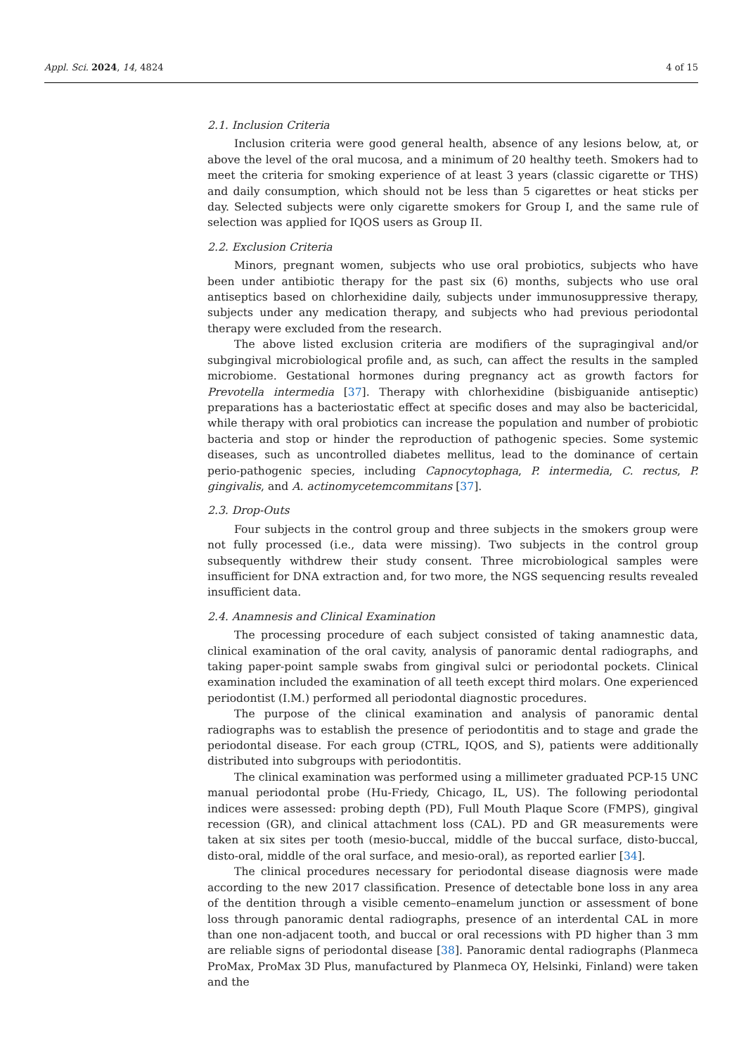Appl. Sci. 2024, 14, 4824 4 of 15
2.1. Inclusion Criteria
Inclusion criteria were good general health, absence of any lesions below, at, or above the level of the oral mucosa, and a minimum of 20 healthy teeth. Smokers had to meet the criteria for smoking experience of at least 3 years (classic cigarette or THS) and daily consumption, which should not be less than 5 cigarettes or heat sticks per day. Selected subjects were only cigarette smokers for Group I, and the same rule of selection was applied for IQOS users as Group II.
2.2. Exclusion Criteria
Minors, pregnant women, subjects who use oral probiotics, subjects who have been under antibiotic therapy for the past six (6) months, subjects who use oral antiseptics based on chlorhexidine daily, subjects under immunosuppressive therapy, subjects under any medication therapy, and subjects who had previous periodontal therapy were excluded from the research.
The above listed exclusion criteria are modifiers of the supragingival and/or subgingival microbiological profile and, as such, can affect the results in the sampled microbiome. Gestational hormones during pregnancy act as growth factors for Prevotella intermedia [37]. Therapy with chlorhexidine (bisbiguanide antiseptic) preparations has a bacteriostatic effect at specific doses and may also be bactericidal, while therapy with oral probiotics can increase the population and number of probiotic bacteria and stop or hinder the reproduction of pathogenic species. Some systemic diseases, such as uncontrolled diabetes mellitus, lead to the dominance of certain perio-pathogenic species, including Capnocytophaga, P. intermedia, C. rectus, P. gingivalis, and A. actinomycetemcommitans [37].
2.3. Drop-Outs
Four subjects in the control group and three subjects in the smokers group were not fully processed (i.e., data were missing). Two subjects in the control group subsequently withdrew their study consent. Three microbiological samples were insufficient for DNA extraction and, for two more, the NGS sequencing results revealed insufficient data.
2.4. Anamnesis and Clinical Examination
The processing procedure of each subject consisted of taking anamnestic data, clinical examination of the oral cavity, analysis of panoramic dental radiographs, and taking paper-point sample swabs from gingival sulci or periodontal pockets. Clinical examination included the examination of all teeth except third molars. One experienced periodontist (I.M.) performed all periodontal diagnostic procedures.
The purpose of the clinical examination and analysis of panoramic dental radiographs was to establish the presence of periodontitis and to stage and grade the periodontal disease. For each group (CTRL, IQOS, and S), patients were additionally distributed into subgroups with periodontitis.
The clinical examination was performed using a millimeter graduated PCP-15 UNC manual periodontal probe (Hu-Friedy, Chicago, IL, US). The following periodontal indices were assessed: probing depth (PD), Full Mouth Plaque Score (FMPS), gingival recession (GR), and clinical attachment loss (CAL). PD and GR measurements were taken at six sites per tooth (mesio-buccal, middle of the buccal surface, disto-buccal, disto-oral, middle of the oral surface, and mesio-oral), as reported earlier [34].
The clinical procedures necessary for periodontal disease diagnosis were made according to the new 2017 classification. Presence of detectable bone loss in any area of the dentition through a visible cemento–enamelum junction or assessment of bone loss through panoramic dental radiographs, presence of an interdental CAL in more than one non-adjacent tooth, and buccal or oral recessions with PD higher than 3 mm are reliable signs of periodontal disease [38]. Panoramic dental radiographs (Planmeca ProMax, ProMax 3D Plus, manufactured by Planmeca OY, Helsinki, Finland) were taken and the